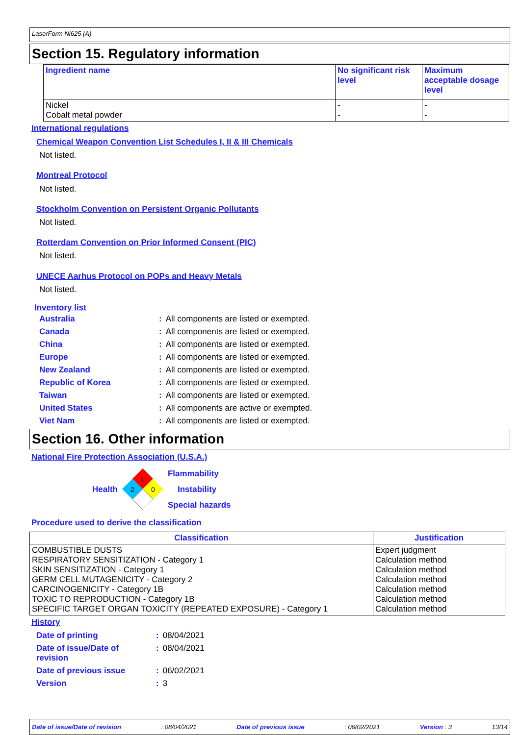LaserForm Ni625 (A)
Section 15. Regulatory information
| Ingredient name | No significant risk level | Maximum acceptable dosage level |
| --- | --- | --- |
| Nickel Cobalt metal powder | - - | - - |
International regulations
Chemical Weapon Convention List Schedules I, II & III Chemicals
Not listed.
Montreal Protocol
Not listed.
Stockholm Convention on Persistent Organic Pollutants
Not listed.
Rotterdam Convention on Prior Informed Consent (PIC)
Not listed.
UNECE Aarhus Protocol on POPs and Heavy Metals
Not listed.
Inventory list
| Australia | : | All components are listed or exempted. |
| Canada | : | All components are listed or exempted. |
| China | : | All components are listed or exempted. |
| Europe | : | All components are listed or exempted. |
| New Zealand | : | All components are listed or exempted. |
| Republic of Korea | : | All components are listed or exempted. |
| Taiwan | : | All components are listed or exempted. |
| United States | : | All components are active or exempted. |
| Viet Nam | : | All components are listed or exempted. |
Section 16. Other information
National Fire Protection Association (U.S.A.)
Health
1
2
0
Flammability
Instability
Special hazards
Procedure used to derive the classification
| Classification | Justification |
| --- | --- |
| COMBUSTIBLE DUSTS RESPIRATORY SENSITIZATION - Category 1 SKIN SENSITIZATION - Category 1 GERM CELL MUTAGENICITY - Category 2 CARCINOGENICITY - Category 1B TOXIC TO REPRODUCTION - Category 1B SPECIFIC TARGET ORGAN TOXICITY (REPEATED EXPOSURE) - Category 1 | Expert judgment Calculation method Calculation method Calculation method Calculation method Calculation method Calculation method |
History
| Date of printing | : | 08/04/2021 |
| Date of issue/Date of revision | : | 08/04/2021 |
| Date of previous issue | : | 06/02/2021 |
| Version | : | 3 |
Date of issue/Date of revision : 08/04/2021 Date of previous issue : 06/02/2021 Version : 3 13/14